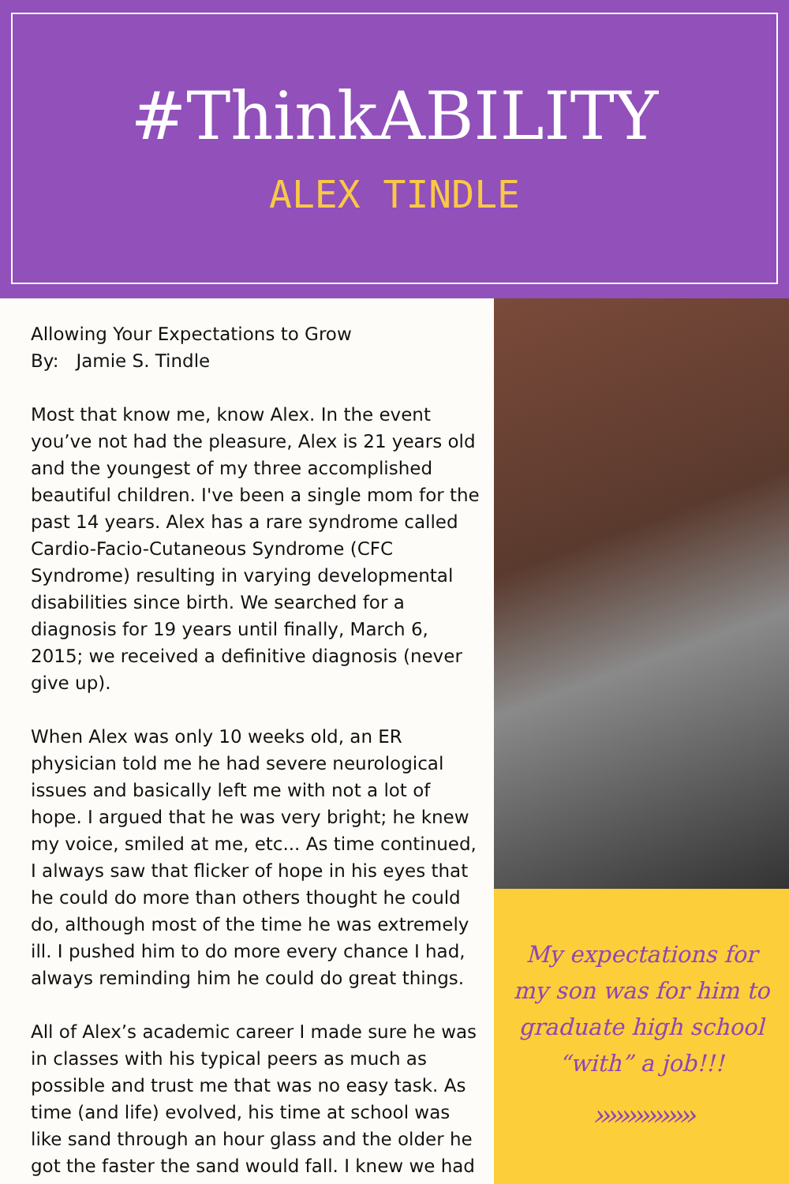#ThinkABILITY
ALEX TINDLE
Allowing Your Expectations to Grow
By: Jamie S. Tindle
Most that know me, know Alex. In the event you’ve not had the pleasure, Alex is 21 years old and the youngest of my three accomplished beautiful children. I've been a single mom for the past 14 years. Alex has a rare syndrome called Cardio-Facio-Cutaneous Syndrome (CFC Syndrome) resulting in varying developmental disabilities since birth. We searched for a diagnosis for 19 years until finally, March 6, 2015; we received a definitive diagnosis (never give up).
When Alex was only 10 weeks old, an ER physician told me he had severe neurological issues and basically left me with not a lot of hope. I argued that he was very bright; he knew my voice, smiled at me, etc... As time continued, I always saw that flicker of hope in his eyes that he could do more than others thought he could do, although most of the time he was extremely ill. I pushed him to do more every chance I had, always reminding him he could do great things.
All of Alex’s academic career I made sure he was in classes with his typical peers as much as possible and trust me that was no easy task. As time (and life) evolved, his time at school was like sand through an hour glass and the older he got the faster the sand would fall. I knew we had
My expectations for my son was for him to graduate high school “with” a job!!!
›››››››››››››››